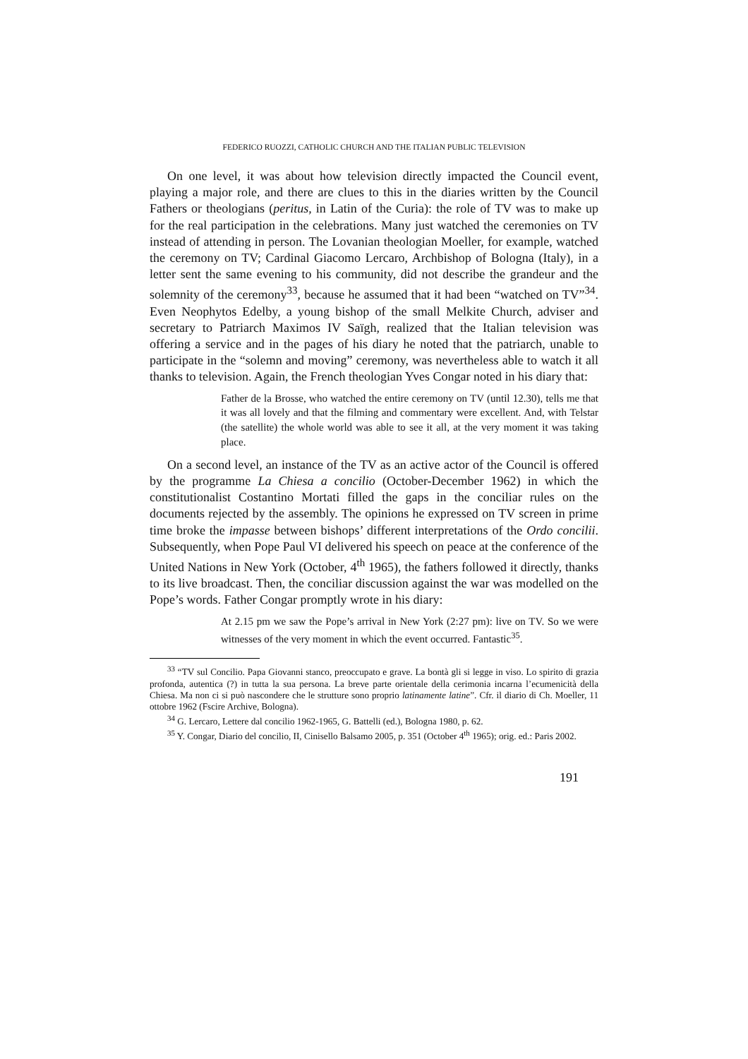FEDERICO RUOZZI, CATHOLIC CHURCH AND THE ITALIAN PUBLIC TELEVISION
On one level, it was about how television directly impacted the Council event, playing a major role, and there are clues to this in the diaries written by the Council Fathers or theologians (peritus, in Latin of the Curia): the role of TV was to make up for the real participation in the celebrations. Many just watched the ceremonies on TV instead of attending in person. The Lovanian theologian Moeller, for example, watched the ceremony on TV; Cardinal Giacomo Lercaro, Archbishop of Bologna (Italy), in a letter sent the same evening to his community, did not describe the grandeur and the solemnity of the ceremony<sup>33</sup>, because he assumed that it had been “watched on TV”<sup>34</sup>. Even Neophytos Edelby, a young bishop of the small Melkite Church, adviser and secretary to Patriarch Maximos IV Saïgh, realized that the Italian television was offering a service and in the pages of his diary he noted that the patriarch, unable to participate in the “solemn and moving” ceremony, was nevertheless able to watch it all thanks to television. Again, the French theologian Yves Congar noted in his diary that:
Father de la Brosse, who watched the entire ceremony on TV (until 12.30), tells me that it was all lovely and that the filming and commentary were excellent. And, with Telstar (the satellite) the whole world was able to see it all, at the very moment it was taking place.
On a second level, an instance of the TV as an active actor of the Council is offered by the programme La Chiesa a concilio (October-December 1962) in which the constitutionalist Costantino Mortati filled the gaps in the conciliar rules on the documents rejected by the assembly. The opinions he expressed on TV screen in prime time broke the impasse between bishops’ different interpretations of the Ordo concilii. Subsequently, when Pope Paul VI delivered his speech on peace at the conference of the United Nations in New York (October, 4<sup>th</sup> 1965), the fathers followed it directly, thanks to its live broadcast. Then, the conciliar discussion against the war was modelled on the Pope’s words. Father Congar promptly wrote in his diary:
At 2.15 pm we saw the Pope’s arrival in New York (2:27 pm): live on TV. So we were witnesses of the very moment in which the event occurred. Fantastic<sup>35</sup>.
<sup>33</sup> “TV sul Concilio. Papa Giovanni stanco, preoccupato e grave. La bontà gli si legge in viso. Lo spirito di grazia profonda, autentica (?) in tutta la sua persona. La breve parte orientale della cerimonia incarna l’ecumenicità della Chiesa. Ma non ci si può nascondere che le strutture sono proprio latinamente latine”. Cfr. il diario di Ch. Moeller, 11 ottobre 1962 (Fscire Archive, Bologna).
<sup>34</sup> G. Lercaro, Lettere dal concilio 1962-1965, G. Battelli (ed.), Bologna 1980, p. 62.
<sup>35</sup> Y. Congar, Diario del concilio, II, Cinisello Balsamo 2005, p. 351 (October 4<sup>th</sup> 1965); orig. ed.: Paris 2002.
191